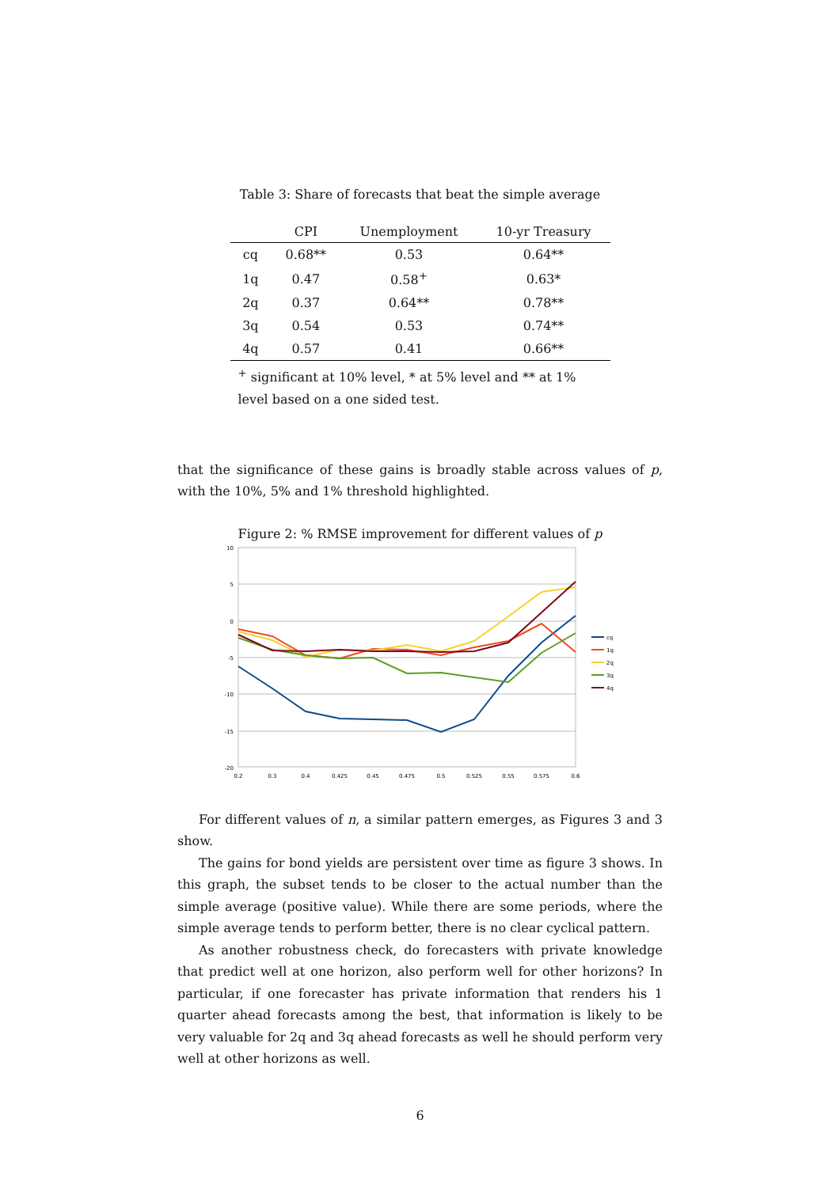Table 3: Share of forecasts that beat the simple average
| | CPI | Unemployment | 10-yr Treasury |
| --- | --- | --- | --- |
| cq | 0.68** | 0.53 | 0.64** |
| 1q | 0.47 | 0.58<sup>+</sup> | 0.63* |
| 2q | 0.37 | 0.64** | 0.78** |
| 3q | 0.54 | 0.53 | 0.74** |
| 4q | 0.57 | 0.41 | 0.66** |
<sup>+</sup> significant at 10% level, * at 5% level and ** at 1% level based on a one sided test.
that the significance of these gains is broadly stable across values of p, with the 10%, 5% and 1% threshold highlighted.
Figure 2: % RMSE improvement for different values of p
10
5
0
-5
-10
-15
-20
0.2
0.3
0.4
0.425
0.45
0.475
0.5
0.525
0.55
0.575
0.6
cq
1q
2q
3q
4q
For different values of n, a similar pattern emerges, as Figures 3 and 3 show.
The gains for bond yields are persistent over time as figure 3 shows. In this graph, the subset tends to be closer to the actual number than the simple average (positive value). While there are some periods, where the simple average tends to perform better, there is no clear cyclical pattern.
As another robustness check, do forecasters with private knowledge that predict well at one horizon, also perform well for other horizons? In particular, if one forecaster has private information that renders his 1 quarter ahead forecasts among the best, that information is likely to be very valuable for 2q and 3q ahead forecasts as well he should perform very well at other horizons as well.
6